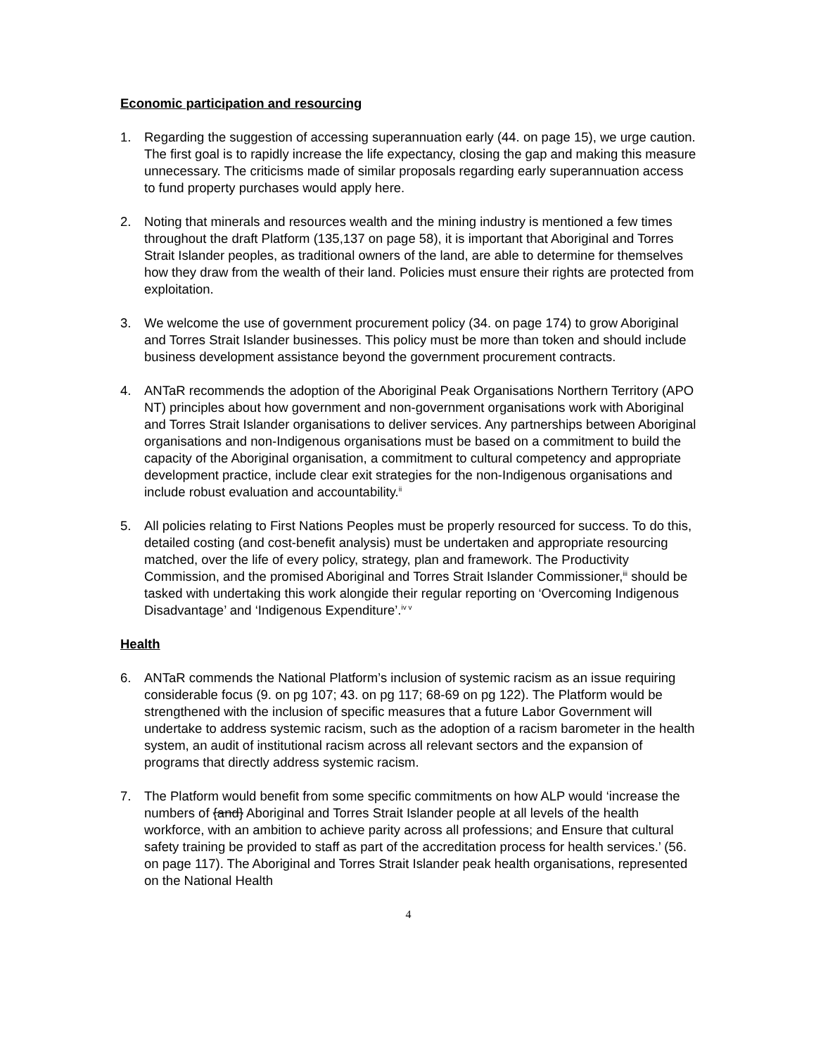Economic participation and resourcing
1. Regarding the suggestion of accessing superannuation early (44. on page 15), we urge caution. The first goal is to rapidly increase the life expectancy, closing the gap and making this measure unnecessary. The criticisms made of similar proposals regarding early superannuation access to fund property purchases would apply here.
2. Noting that minerals and resources wealth and the mining industry is mentioned a few times throughout the draft Platform (135,137 on page 58), it is important that Aboriginal and Torres Strait Islander peoples, as traditional owners of the land, are able to determine for themselves how they draw from the wealth of their land. Policies must ensure their rights are protected from exploitation.
3. We welcome the use of government procurement policy (34. on page 174) to grow Aboriginal and Torres Strait Islander businesses. This policy must be more than token and should include business development assistance beyond the government procurement contracts.
4. ANTaR recommends the adoption of the Aboriginal Peak Organisations Northern Territory (APO NT) principles about how government and non-government organisations work with Aboriginal and Torres Strait Islander organisations to deliver services. Any partnerships between Aboriginal organisations and non-Indigenous organisations must be based on a commitment to build the capacity of the Aboriginal organisation, a commitment to cultural competency and appropriate development practice, include clear exit strategies for the non-Indigenous organisations and include robust evaluation and accountability.<sup>ii</sup>
5. All policies relating to First Nations Peoples must be properly resourced for success. To do this, detailed costing (and cost-benefit analysis) must be undertaken and appropriate resourcing matched, over the life of every policy, strategy, plan and framework. The Productivity Commission, and the promised Aboriginal and Torres Strait Islander Commissioner,<sup>iii</sup> should be tasked with undertaking this work alongide their regular reporting on ‘Overcoming Indigenous Disadvantage’ and ‘Indigenous Expenditure’.<sup>iv v</sup>
Health
6. ANTaR commends the National Platform’s inclusion of systemic racism as an issue requiring considerable focus (9. on pg 107; 43. on pg 117; 68-69 on pg 122). The Platform would be strengthened with the inclusion of specific measures that a future Labor Government will undertake to address systemic racism, such as the adoption of a racism barometer in the health system, an audit of institutional racism across all relevant sectors and the expansion of programs that directly address systemic racism.
7. The Platform would benefit from some specific commitments on how ALP would ‘increase the numbers of {and} Aboriginal and Torres Strait Islander people at all levels of the health workforce, with an ambition to achieve parity across all professions; and Ensure that cultural safety training be provided to staff as part of the accreditation process for health services.’ (56. on page 117). The Aboriginal and Torres Strait Islander peak health organisations, represented on the National Health
4